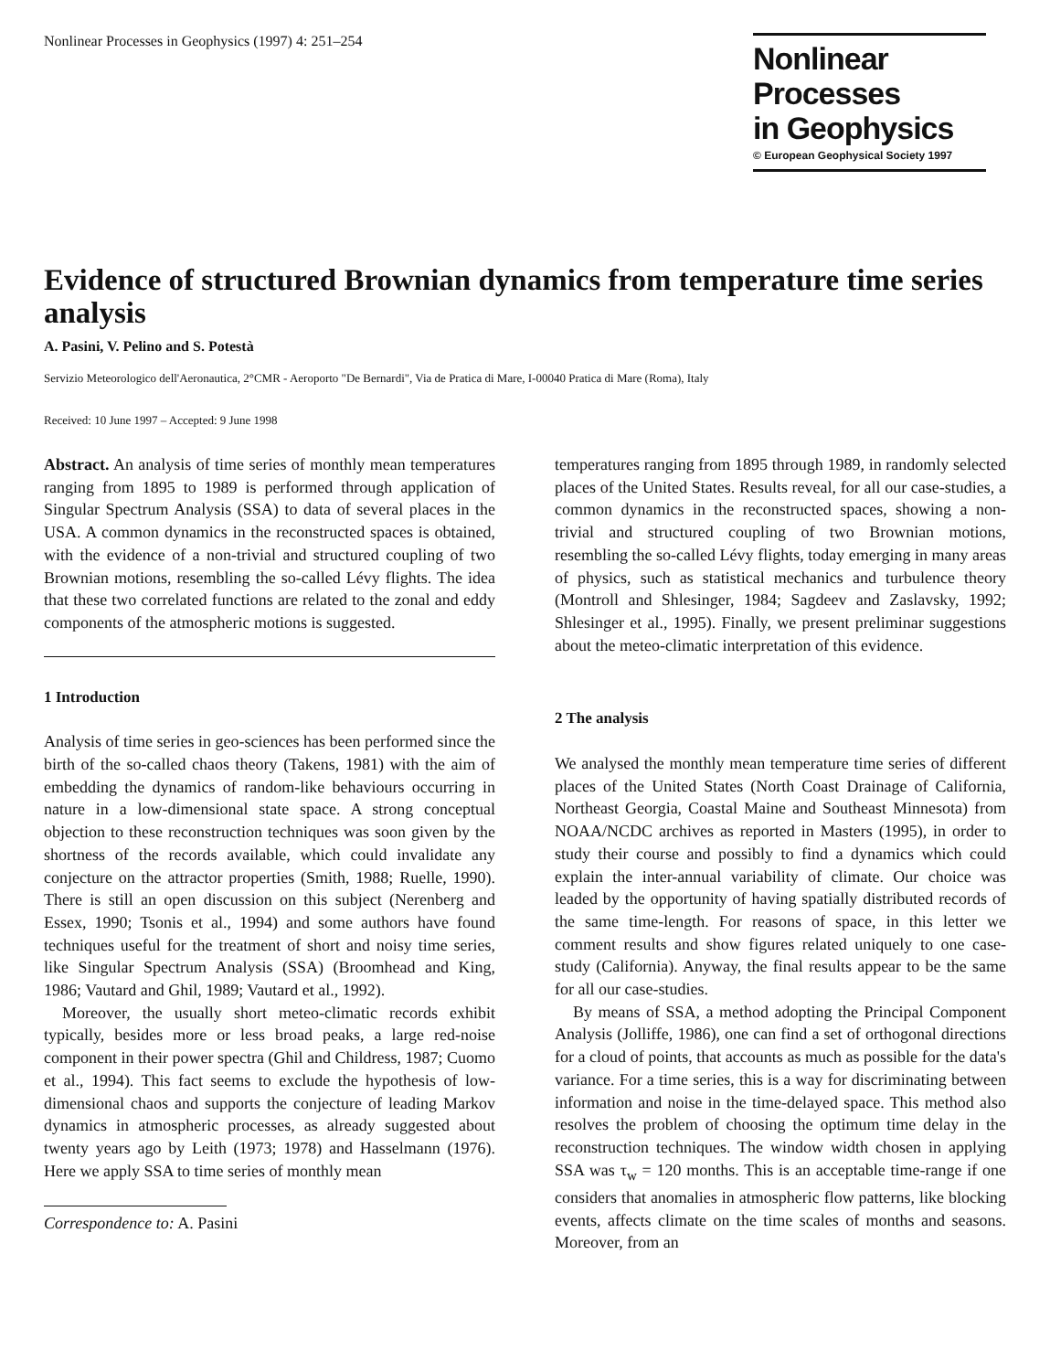Nonlinear Processes in Geophysics (1997) 4: 251–254
Nonlinear Processes
in Geophysics
© European Geophysical Society 1997
Evidence of structured Brownian dynamics from temperature time series analysis
A. Pasini, V. Pelino and S. Potestà
Servizio Meteorologico dell'Aeronautica, 2°CMR - Aeroporto "De Bernardi", Via de Pratica di Mare, I-00040 Pratica di Mare (Roma), Italy
Received: 10 June 1997 – Accepted: 9 June 1998
Abstract. An analysis of time series of monthly mean temperatures ranging from 1895 to 1989 is performed through application of Singular Spectrum Analysis (SSA) to data of several places in the USA. A common dynamics in the reconstructed spaces is obtained, with the evidence of a non-trivial and structured coupling of two Brownian motions, resembling the so-called Lévy flights. The idea that these two correlated functions are related to the zonal and eddy components of the atmospheric motions is suggested.
1 Introduction
Analysis of time series in geo-sciences has been performed since the birth of the so-called chaos theory (Takens, 1981) with the aim of embedding the dynamics of random-like behaviours occurring in nature in a low-dimensional state space. A strong conceptual objection to these reconstruction techniques was soon given by the shortness of the records available, which could invalidate any conjecture on the attractor properties (Smith, 1988; Ruelle, 1990). There is still an open discussion on this subject (Nerenberg and Essex, 1990; Tsonis et al., 1994) and some authors have found techniques useful for the treatment of short and noisy time series, like Singular Spectrum Analysis (SSA) (Broomhead and King, 1986; Vautard and Ghil, 1989; Vautard et al., 1992).
Moreover, the usually short meteo-climatic records exhibit typically, besides more or less broad peaks, a large red-noise component in their power spectra (Ghil and Childress, 1987; Cuomo et al., 1994). This fact seems to exclude the hypothesis of low-dimensional chaos and supports the conjecture of leading Markov dynamics in atmospheric processes, as already suggested about twenty years ago by Leith (1973; 1978) and Hasselmann (1976). Here we apply SSA to time series of monthly mean
Correspondence to: A. Pasini
temperatures ranging from 1895 through 1989, in randomly selected places of the United States. Results reveal, for all our case-studies, a common dynamics in the reconstructed spaces, showing a non-trivial and structured coupling of two Brownian motions, resembling the so-called Lévy flights, today emerging in many areas of physics, such as statistical mechanics and turbulence theory (Montroll and Shlesinger, 1984; Sagdeev and Zaslavsky, 1992; Shlesinger et al., 1995). Finally, we present preliminar suggestions about the meteo-climatic interpretation of this evidence.
2 The analysis
We analysed the monthly mean temperature time series of different places of the United States (North Coast Drainage of California, Northeast Georgia, Coastal Maine and Southeast Minnesota) from NOAA/NCDC archives as reported in Masters (1995), in order to study their course and possibly to find a dynamics which could explain the inter-annual variability of climate. Our choice was leaded by the opportunity of having spatially distributed records of the same time-length. For reasons of space, in this letter we comment results and show figures related uniquely to one case-study (California). Anyway, the final results appear to be the same for all our case-studies.
By means of SSA, a method adopting the Principal Component Analysis (Jolliffe, 1986), one can find a set of orthogonal directions for a cloud of points, that accounts as much as possible for the data's variance. For a time series, this is a way for discriminating between information and noise in the time-delayed space. This method also resolves the problem of choosing the optimum time delay in the reconstruction techniques. The window width chosen in applying SSA was τ<sub>w</sub> = 120 months. This is an acceptable time-range if one considers that anomalies in atmospheric flow patterns, like blocking events, affects climate on the time scales of months and seasons. Moreover, from an